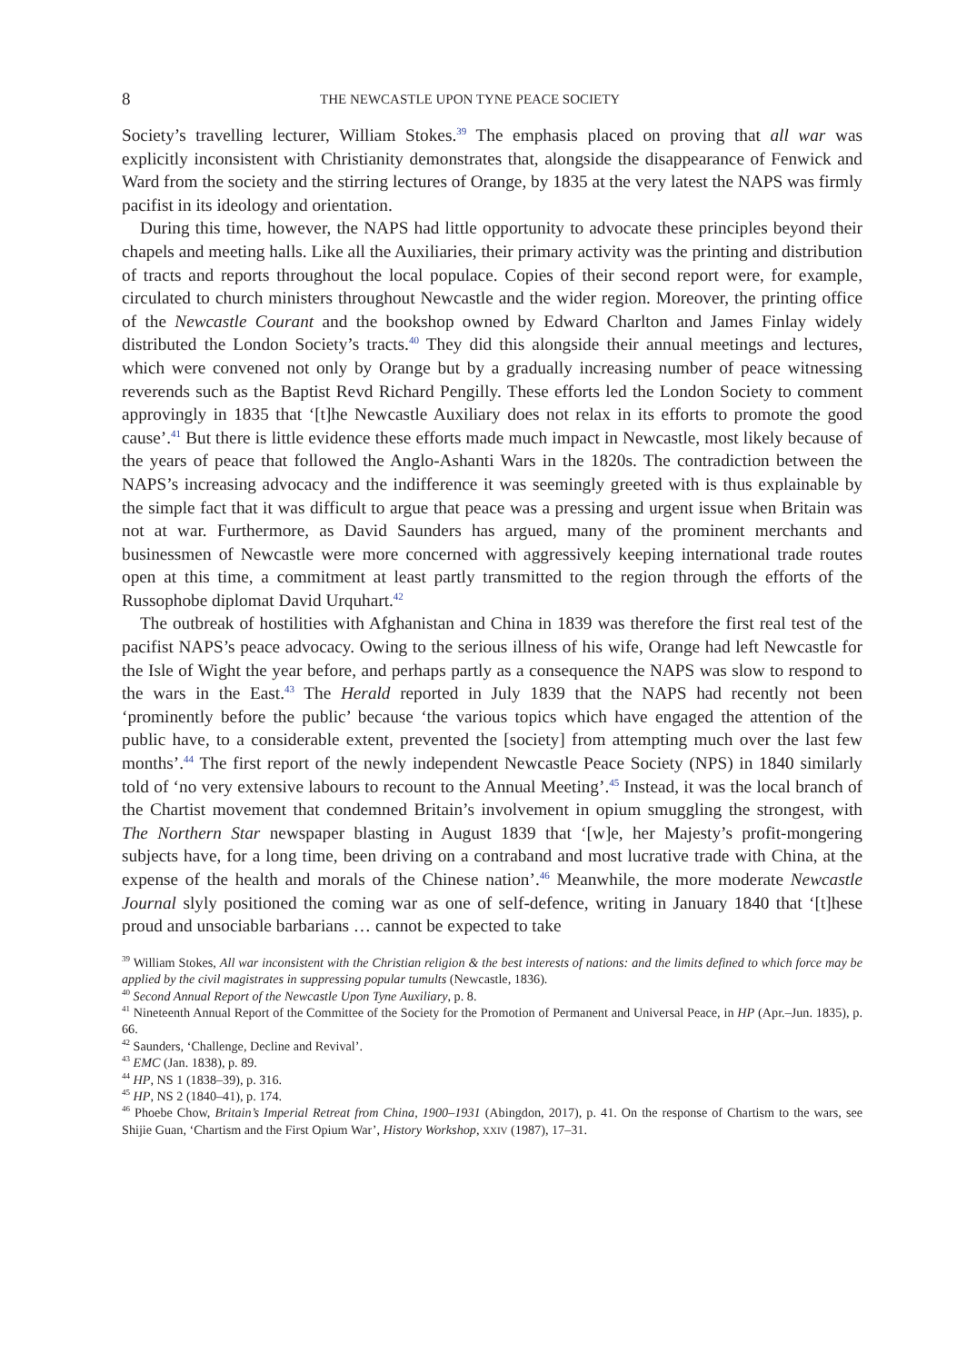8 THE NEWCASTLE UPON TYNE PEACE SOCIETY
Society’s travelling lecturer, William Stokes.<sup>39</sup> The emphasis placed on proving that all war was explicitly inconsistent with Christianity demonstrates that, alongside the disappearance of Fenwick and Ward from the society and the stirring lectures of Orange, by 1835 at the very latest the NAPS was firmly pacifist in its ideology and orientation.
During this time, however, the NAPS had little opportunity to advocate these principles beyond their chapels and meeting halls. Like all the Auxiliaries, their primary activity was the printing and distribution of tracts and reports throughout the local populace. Copies of their second report were, for example, circulated to church ministers throughout Newcastle and the wider region. Moreover, the printing office of the Newcastle Courant and the bookshop owned by Edward Charlton and James Finlay widely distributed the London Society’s tracts.<sup>40</sup> They did this alongside their annual meetings and lectures, which were convened not only by Orange but by a gradually increasing number of peace witnessing reverends such as the Baptist Revd Richard Pengilly. These efforts led the London Society to comment approvingly in 1835 that ‘[t]he Newcastle Auxiliary does not relax in its efforts to promote the good cause’.<sup>41</sup> But there is little evidence these efforts made much impact in Newcastle, most likely because of the years of peace that followed the Anglo-Ashanti Wars in the 1820s. The contradiction between the NAPS’s increasing advocacy and the indifference it was seemingly greeted with is thus explainable by the simple fact that it was difficult to argue that peace was a pressing and urgent issue when Britain was not at war. Furthermore, as David Saunders has argued, many of the prominent merchants and businessmen of Newcastle were more concerned with aggressively keeping international trade routes open at this time, a commitment at least partly transmitted to the region through the efforts of the Russophobe diplomat David Urquhart.<sup>42</sup>
The outbreak of hostilities with Afghanistan and China in 1839 was therefore the first real test of the pacifist NAPS’s peace advocacy. Owing to the serious illness of his wife, Orange had left Newcastle for the Isle of Wight the year before, and perhaps partly as a consequence the NAPS was slow to respond to the wars in the East.<sup>43</sup> The Herald reported in July 1839 that the NAPS had recently not been ‘prominently before the public’ because ‘the various topics which have engaged the attention of the public have, to a considerable extent, prevented the [society] from attempting much over the last few months’.<sup>44</sup> The first report of the newly independent Newcastle Peace Society (NPS) in 1840 similarly told of ‘no very extensive labours to recount to the Annual Meeting’.<sup>45</sup> Instead, it was the local branch of the Chartist movement that condemned Britain’s involvement in opium smuggling the strongest, with The Northern Star newspaper blasting in August 1839 that ‘[w]e, her Majesty’s profit-mongering subjects have, for a long time, been driving on a contraband and most lucrative trade with China, at the expense of the health and morals of the Chinese nation’.<sup>46</sup> Meanwhile, the more moderate Newcastle Journal slyly positioned the coming war as one of self-defence, writing in January 1840 that ‘[t]hese proud and unsociable barbarians … cannot be expected to take
<sup>39</sup> William Stokes, All war inconsistent with the Christian religion & the best interests of nations: and the limits defined to which force may be applied by the civil magistrates in suppressing popular tumults (Newcastle, 1836).
<sup>40</sup> Second Annual Report of the Newcastle Upon Tyne Auxiliary, p. 8.
<sup>41</sup> Nineteenth Annual Report of the Committee of the Society for the Promotion of Permanent and Universal Peace, in HP (Apr.–Jun. 1835), p. 66.
<sup>42</sup> Saunders, ‘Challenge, Decline and Revival’.
<sup>43</sup> EMC (Jan. 1838), p. 89.
<sup>44</sup> HP, NS 1 (1838–39), p. 316.
<sup>45</sup> HP, NS 2 (1840–41), p. 174.
<sup>46</sup> Phoebe Chow, Britain’s Imperial Retreat from China, 1900–1931 (Abingdon, 2017), p. 41. On the response of Chartism to the wars, see Shijie Guan, ‘Chartism and the First Opium War’, History Workshop, XXIV (1987), 17–31.